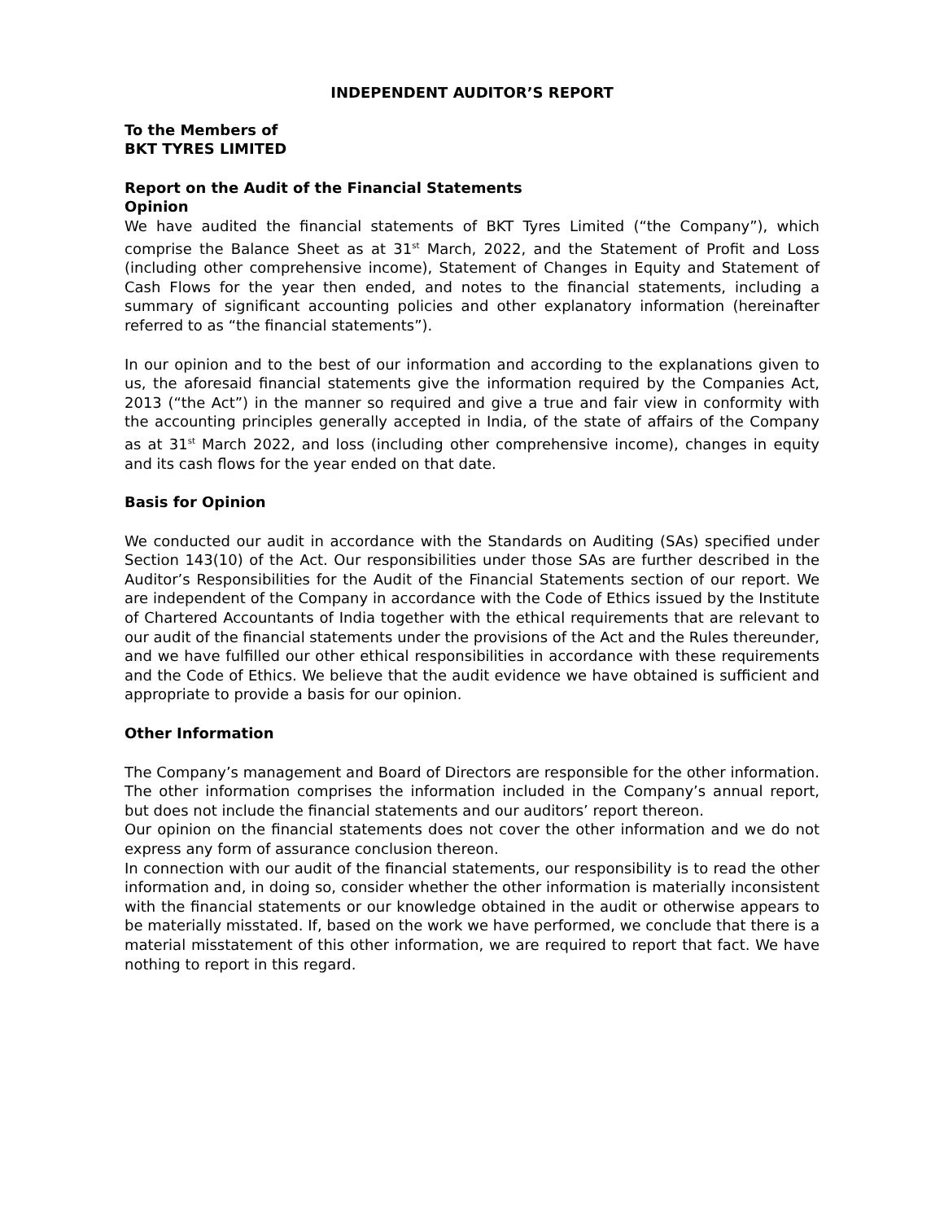INDEPENDENT AUDITOR’S REPORT
To the Members of
BKT TYRES LIMITED
Report on the Audit of the Financial Statements
Opinion
We have audited the financial statements of BKT Tyres Limited (“the Company”), which comprise the Balance Sheet as at 31<sup>st</sup> March, 2022, and the Statement of Profit and Loss (including other comprehensive income), Statement of Changes in Equity and Statement of Cash Flows for the year then ended, and notes to the financial statements, including a summary of significant accounting policies and other explanatory information (hereinafter referred to as “the financial statements”).
In our opinion and to the best of our information and according to the explanations given to us, the aforesaid financial statements give the information required by the Companies Act, 2013 (“the Act”) in the manner so required and give a true and fair view in conformity with the accounting principles generally accepted in India, of the state of affairs of the Company as at 31<sup>st</sup> March 2022, and loss (including other comprehensive income), changes in equity and its cash flows for the year ended on that date.
Basis for Opinion
We conducted our audit in accordance with the Standards on Auditing (SAs) specified under Section 143(10) of the Act. Our responsibilities under those SAs are further described in the Auditor’s Responsibilities for the Audit of the Financial Statements section of our report. We are independent of the Company in accordance with the Code of Ethics issued by the Institute of Chartered Accountants of India together with the ethical requirements that are relevant to our audit of the financial statements under the provisions of the Act and the Rules thereunder, and we have fulfilled our other ethical responsibilities in accordance with these requirements and the Code of Ethics. We believe that the audit evidence we have obtained is sufficient and appropriate to provide a basis for our opinion.
Other Information
The Company’s management and Board of Directors are responsible for the other information. The other information comprises the information included in the Company’s annual report, but does not include the financial statements and our auditors’ report thereon.
Our opinion on the financial statements does not cover the other information and we do not express any form of assurance conclusion thereon.
In connection with our audit of the financial statements, our responsibility is to read the other information and, in doing so, consider whether the other information is materially inconsistent with the financial statements or our knowledge obtained in the audit or otherwise appears to be materially misstated. If, based on the work we have performed, we conclude that there is a material misstatement of this other information, we are required to report that fact. We have nothing to report in this regard.